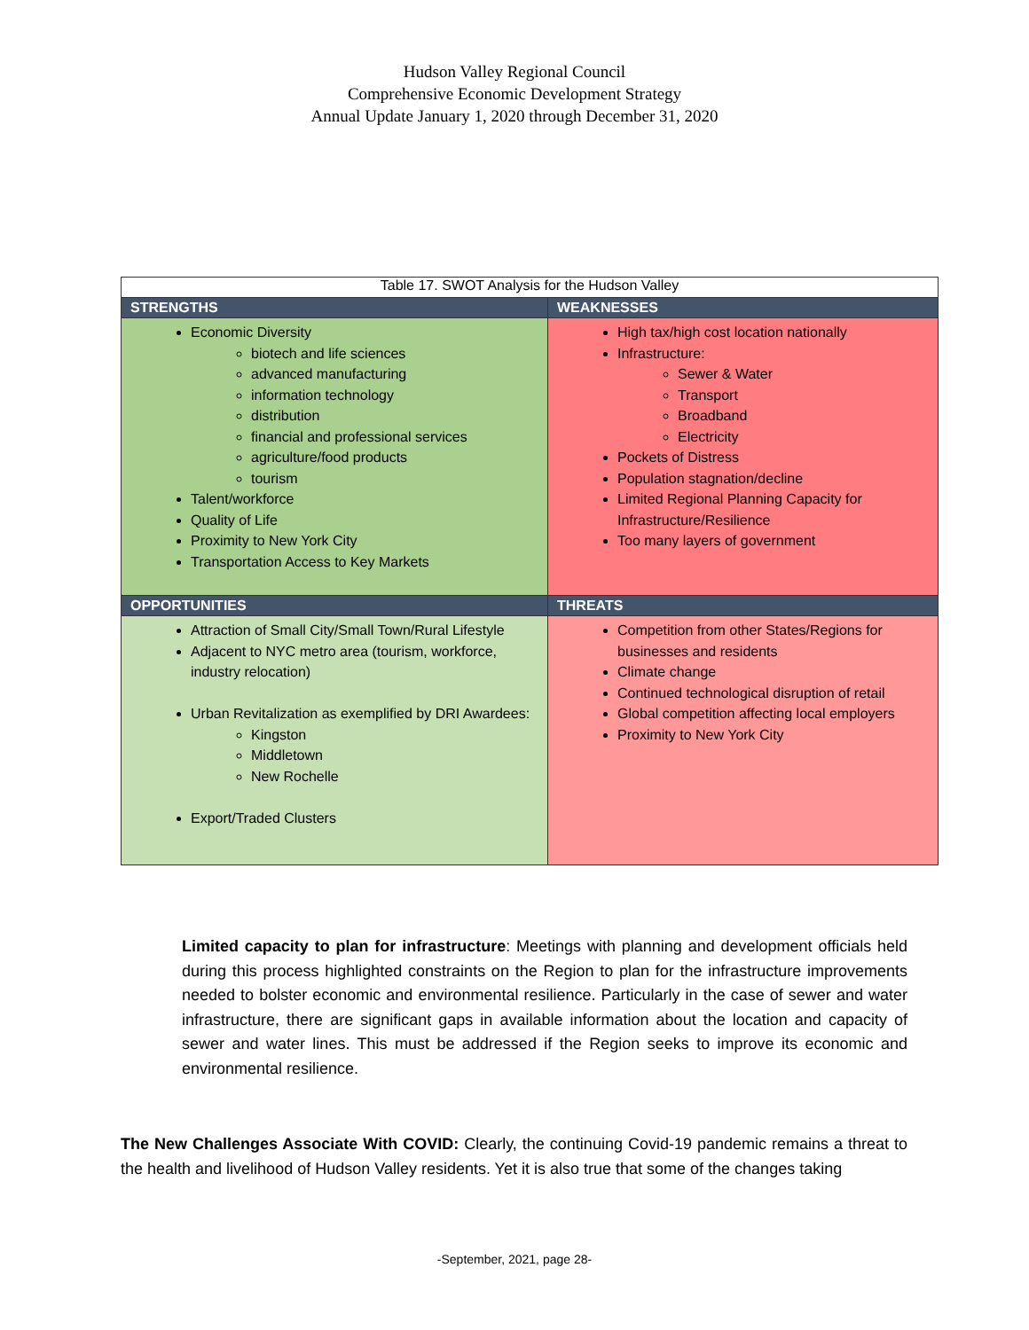Hudson Valley Regional Council
Comprehensive Economic Development Strategy
Annual Update January 1, 2020 through December 31, 2020
| Table 17. SWOT Analysis for the Hudson Valley | |
| --- | --- |
| STRENGTHS | WEAKNESSES |
| Economic Diversity biotech and life sciences advanced manufacturing information technology distribution financial and professional services agriculture/food products tourism Talent/workforce Quality of Life Proximity to New York City Transportation Access to Key Markets | High tax/high cost location nationally Infrastructure: Sewer & Water Transport Broadband Electricity Pockets of Distress Population stagnation/decline Limited Regional Planning Capacity for Infrastructure/Resilience Too many layers of government |
| OPPORTUNITIES | THREATS |
| Attraction of Small City/Small Town/Rural Lifestyle Adjacent to NYC metro area (tourism, workforce, industry relocation) Urban Revitalization as exemplified by DRI Awardees: Kingston Middletown New Rochelle Export/Traded Clusters | Competition from other States/Regions for businesses and residents Climate change Continued technological disruption of retail Global competition affecting local employers Proximity to New York City |
Limited capacity to plan for infrastructure: Meetings with planning and development officials held during this process highlighted constraints on the Region to plan for the infrastructure improvements needed to bolster economic and environmental resilience. Particularly in the case of sewer and water infrastructure, there are significant gaps in available information about the location and capacity of sewer and water lines. This must be addressed if the Region seeks to improve its economic and environmental resilience.
The New Challenges Associate With COVID: Clearly, the continuing Covid-19 pandemic remains a threat to the health and livelihood of Hudson Valley residents. Yet it is also true that some of the changes taking
-September, 2021, page 28-